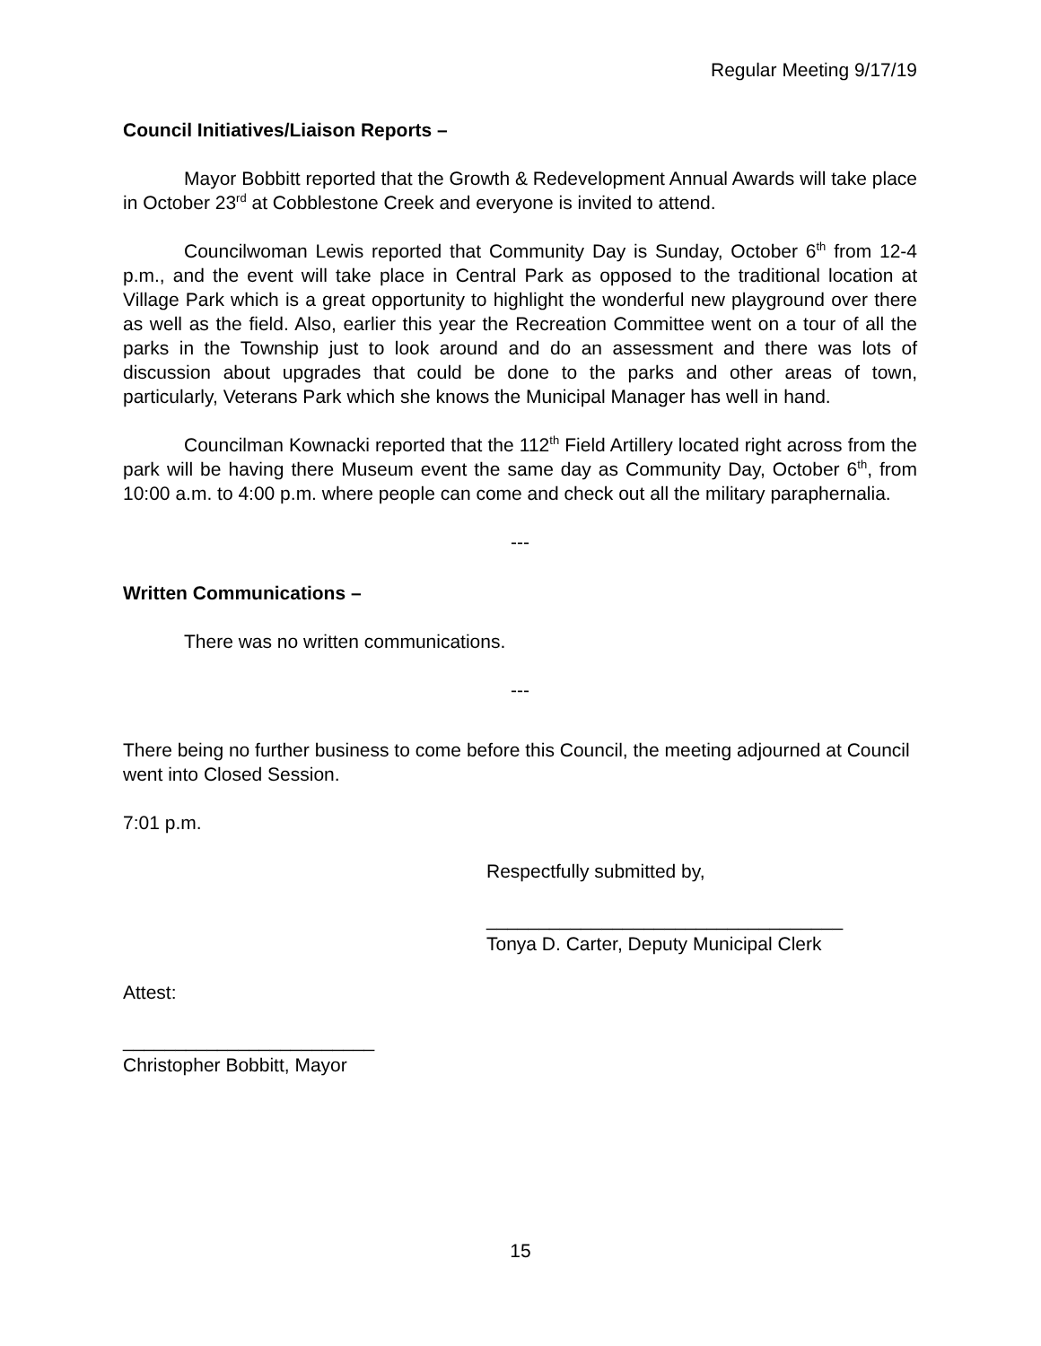Regular Meeting 9/17/19
Council Initiatives/Liaison Reports –
Mayor Bobbitt reported that the Growth & Redevelopment Annual Awards will take place in October 23<sup>rd</sup> at Cobblestone Creek and everyone is invited to attend.
Councilwoman Lewis reported that Community Day is Sunday, October 6<sup>th</sup> from 12-4 p.m., and the event will take place in Central Park as opposed to the traditional location at Village Park which is a great opportunity to highlight the wonderful new playground over there as well as the field. Also, earlier this year the Recreation Committee went on a tour of all the parks in the Township just to look around and do an assessment and there was lots of discussion about upgrades that could be done to the parks and other areas of town, particularly, Veterans Park which she knows the Municipal Manager has well in hand.
Councilman Kownacki reported that the 112<sup>th</sup> Field Artillery located right across from the park will be having there Museum event the same day as Community Day, October 6<sup>th</sup>, from 10:00 a.m. to 4:00 p.m. where people can come and check out all the military paraphernalia.
---
Written Communications –
There was no written communications.
---
There being no further business to come before this Council, the meeting adjourned at Council went into Closed Session.
7:01 p.m.
Respectfully submitted by,
__________________________________
Tonya D. Carter, Deputy Municipal Clerk
Attest:
________________________
Christopher Bobbitt, Mayor
15